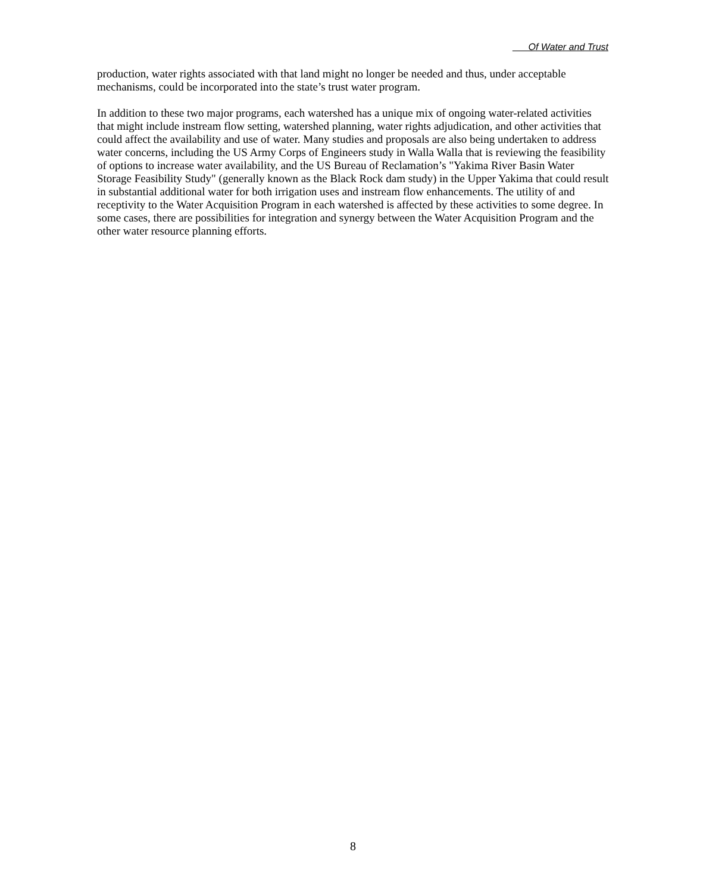Of Water and Trust
production, water rights associated with that land might no longer be needed and thus, under acceptable mechanisms, could be incorporated into the state’s trust water program.
In addition to these two major programs, each watershed has a unique mix of ongoing water-related activities that might include instream flow setting, watershed planning, water rights adjudication, and other activities that could affect the availability and use of water. Many studies and proposals are also being undertaken to address water concerns, including the US Army Corps of Engineers study in Walla Walla that is reviewing the feasibility of options to increase water availability, and the US Bureau of Reclamation’s "Yakima River Basin Water Storage Feasibility Study" (generally known as the Black Rock dam study) in the Upper Yakima that could result in substantial additional water for both irrigation uses and instream flow enhancements. The utility of and receptivity to the Water Acquisition Program in each watershed is affected by these activities to some degree. In some cases, there are possibilities for integration and synergy between the Water Acquisition Program and the other water resource planning efforts.
8